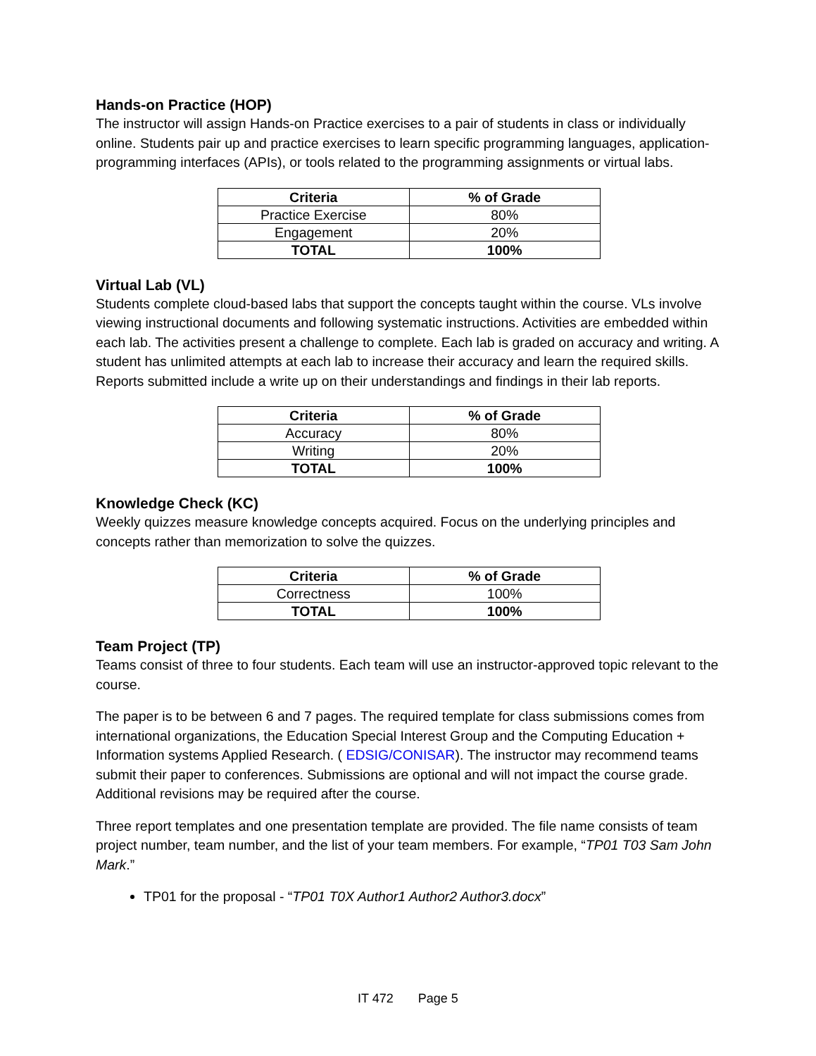Hands-on Practice (HOP)
The instructor will assign Hands-on Practice exercises to a pair of students in class or individually online. Students pair up and practice exercises to learn specific programming languages, application-programming interfaces (APIs), or tools related to the programming assignments or virtual labs.
| Criteria | % of Grade |
| --- | --- |
| Practice Exercise | 80% |
| Engagement | 20% |
| TOTAL | 100% |
Virtual Lab (VL)
Students complete cloud-based labs that support the concepts taught within the course. VLs involve viewing instructional documents and following systematic instructions. Activities are embedded within each lab. The activities present a challenge to complete. Each lab is graded on accuracy and writing. A student has unlimited attempts at each lab to increase their accuracy and learn the required skills. Reports submitted include a write up on their understandings and findings in their lab reports.
| Criteria | % of Grade |
| --- | --- |
| Accuracy | 80% |
| Writing | 20% |
| TOTAL | 100% |
Knowledge Check (KC)
Weekly quizzes measure knowledge concepts acquired. Focus on the underlying principles and concepts rather than memorization to solve the quizzes.
| Criteria | % of Grade |
| --- | --- |
| Correctness | 100% |
| TOTAL | 100% |
Team Project (TP)
Teams consist of three to four students. Each team will use an instructor-approved topic relevant to the course.
The paper is to be between 6 and 7 pages. The required template for class submissions comes from international organizations, the Education Special Interest Group and the Computing Education + Information systems Applied Research. ( EDSIG/CONISAR). The instructor may recommend teams submit their paper to conferences. Submissions are optional and will not impact the course grade. Additional revisions may be required after the course.
Three report templates and one presentation template are provided. The file name consists of team project number, team number, and the list of your team members. For example, “TP01 T03 Sam John Mark.”
TP01 for the proposal - “TP01 T0X Author1 Author2 Author3.docx”
IT 472 Page 5